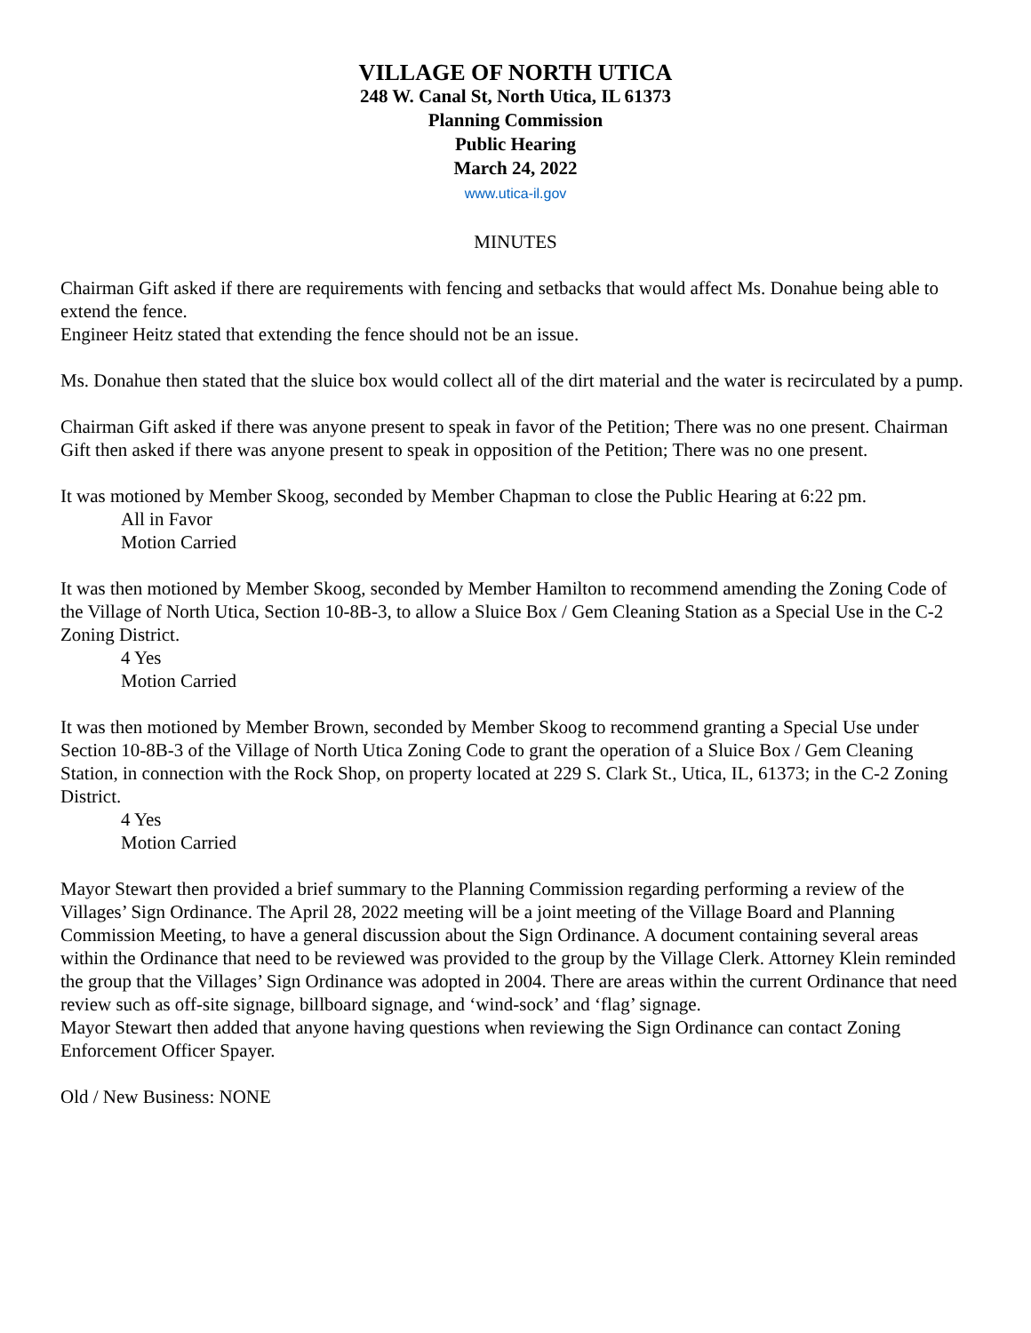VILLAGE OF NORTH UTICA
248 W. Canal St, North Utica, IL 61373
Planning Commission
Public Hearing
March 24, 2022
www.utica-il.gov
MINUTES
Chairman Gift asked if there are requirements with fencing and setbacks that would affect Ms. Donahue being able to extend the fence.
Engineer Heitz stated that extending the fence should not be an issue.
Ms. Donahue then stated that the sluice box would collect all of the dirt material and the water is recirculated by a pump.
Chairman Gift asked if there was anyone present to speak in favor of the Petition; There was no one present. Chairman Gift then asked if there was anyone present to speak in opposition of the Petition; There was no one present.
It was motioned by Member Skoog, seconded by Member Chapman to close the Public Hearing at 6:22 pm.
All in Favor
Motion Carried
It was then motioned by Member Skoog, seconded by Member Hamilton to recommend amending the Zoning Code of the Village of North Utica, Section 10-8B-3, to allow a Sluice Box / Gem Cleaning Station as a Special Use in the C-2 Zoning District.
4 Yes
Motion Carried
It was then motioned by Member Brown, seconded by Member Skoog to recommend granting a Special Use under Section 10-8B-3 of the Village of North Utica Zoning Code to grant the operation of a Sluice Box / Gem Cleaning Station, in connection with the Rock Shop, on property located at 229 S. Clark St., Utica, IL, 61373; in the C-2 Zoning District.
4 Yes
Motion Carried
Mayor Stewart then provided a brief summary to the Planning Commission regarding performing a review of the Villages’ Sign Ordinance. The April 28, 2022 meeting will be a joint meeting of the Village Board and Planning Commission Meeting, to have a general discussion about the Sign Ordinance. A document containing several areas within the Ordinance that need to be reviewed was provided to the group by the Village Clerk. Attorney Klein reminded the group that the Villages’ Sign Ordinance was adopted in 2004. There are areas within the current Ordinance that need review such as off-site signage, billboard signage, and ‘wind-sock’ and ‘flag’ signage.
Mayor Stewart then added that anyone having questions when reviewing the Sign Ordinance can contact Zoning Enforcement Officer Spayer.
Old / New Business: NONE